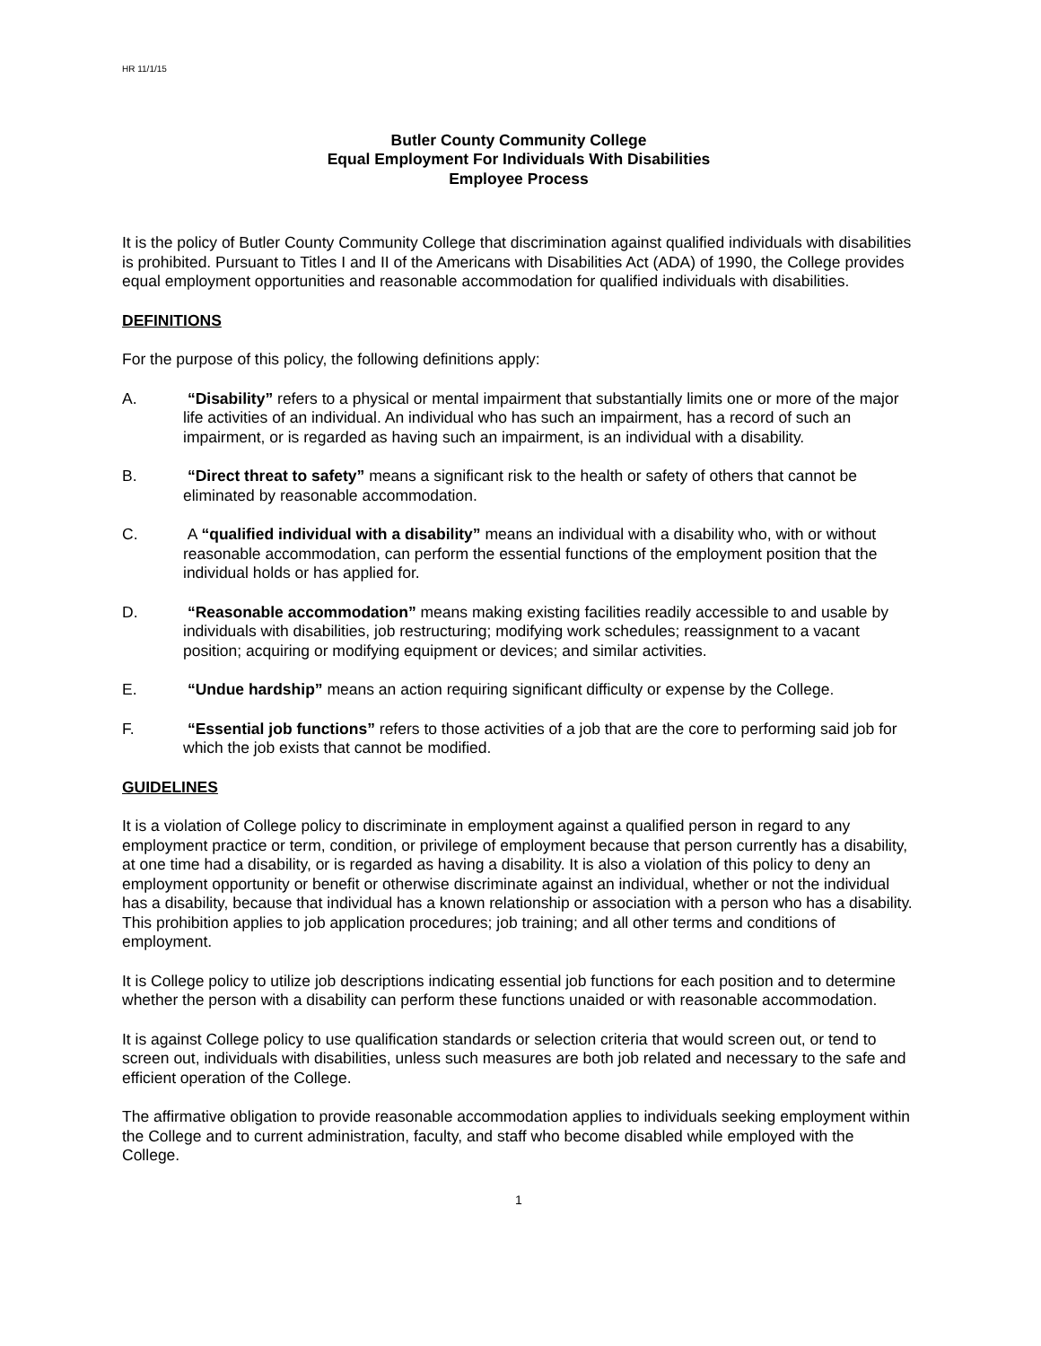HR 11/1/15
Butler County Community College
Equal Employment For Individuals With Disabilities
Employee Process
It is the policy of Butler County Community College that discrimination against qualified individuals with disabilities is prohibited. Pursuant to Titles I and II of the Americans with Disabilities Act (ADA) of 1990, the College provides equal employment opportunities and reasonable accommodation for qualified individuals with disabilities.
DEFINITIONS
For the purpose of this policy, the following definitions apply:
A. “Disability” refers to a physical or mental impairment that substantially limits one or more of the major life activities of an individual. An individual who has such an impairment, has a record of such an impairment, or is regarded as having such an impairment, is an individual with a disability.
B. “Direct threat to safety” means a significant risk to the health or safety of others that cannot be eliminated by reasonable accommodation.
C. A “qualified individual with a disability” means an individual with a disability who, with or without reasonable accommodation, can perform the essential functions of the employment position that the individual holds or has applied for.
D. “Reasonable accommodation” means making existing facilities readily accessible to and usable by individuals with disabilities, job restructuring; modifying work schedules; reassignment to a vacant position; acquiring or modifying equipment or devices; and similar activities.
E. “Undue hardship” means an action requiring significant difficulty or expense by the College.
F. “Essential job functions” refers to those activities of a job that are the core to performing said job for which the job exists that cannot be modified.
GUIDELINES
It is a violation of College policy to discriminate in employment against a qualified person in regard to any employment practice or term, condition, or privilege of employment because that person currently has a disability, at one time had a disability, or is regarded as having a disability. It is also a violation of this policy to deny an employment opportunity or benefit or otherwise discriminate against an individual, whether or not the individual has a disability, because that individual has a known relationship or association with a person who has a disability. This prohibition applies to job application procedures; job training; and all other terms and conditions of employment.
It is College policy to utilize job descriptions indicating essential job functions for each position and to determine whether the person with a disability can perform these functions unaided or with reasonable accommodation.
It is against College policy to use qualification standards or selection criteria that would screen out, or tend to screen out, individuals with disabilities, unless such measures are both job related and necessary to the safe and efficient operation of the College.
The affirmative obligation to provide reasonable accommodation applies to individuals seeking employment within the College and to current administration, faculty, and staff who become disabled while employed with the College.
1